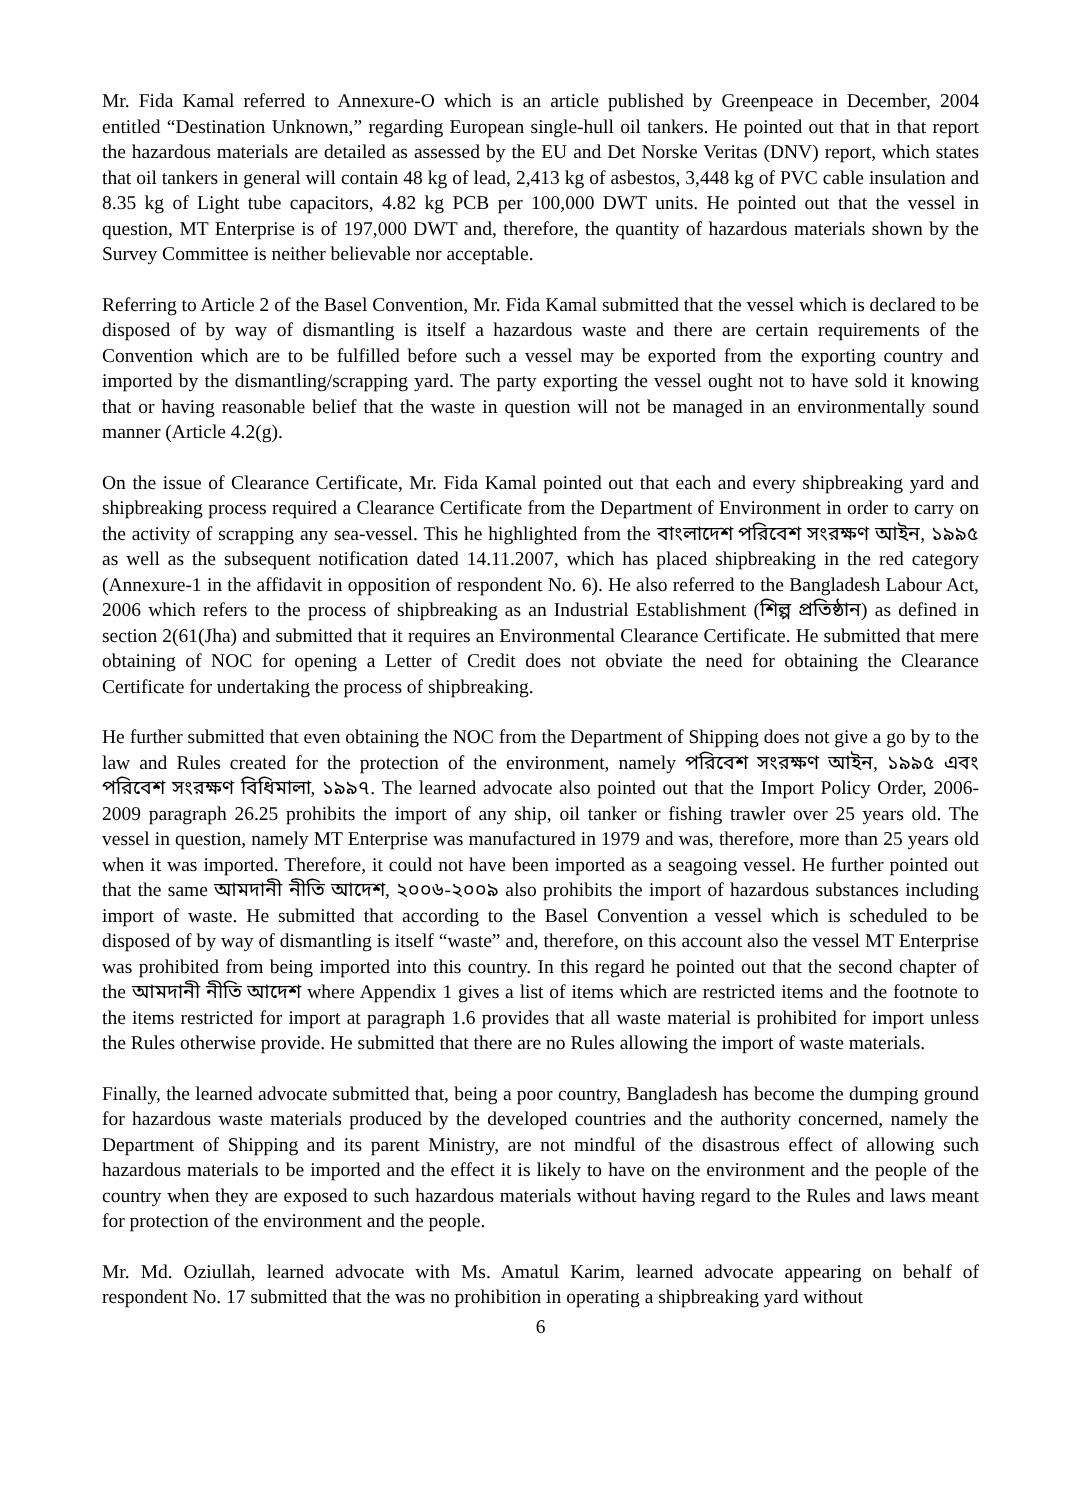Mr. Fida Kamal referred to Annexure-O which is an article published by Greenpeace in December, 2004 entitled “Destination Unknown,” regarding European single-hull oil tankers. He pointed out that in that report the hazardous materials are detailed as assessed by the EU and Det Norske Veritas (DNV) report, which states that oil tankers in general will contain 48 kg of lead, 2,413 kg of asbestos, 3,448 kg of PVC cable insulation and 8.35 kg of Light tube capacitors, 4.82 kg PCB per 100,000 DWT units. He pointed out that the vessel in question, MT Enterprise is of 197,000 DWT and, therefore, the quantity of hazardous materials shown by the Survey Committee is neither believable nor acceptable.
Referring to Article 2 of the Basel Convention, Mr. Fida Kamal submitted that the vessel which is declared to be disposed of by way of dismantling is itself a hazardous waste and there are certain requirements of the Convention which are to be fulfilled before such a vessel may be exported from the exporting country and imported by the dismantling/scrapping yard. The party exporting the vessel ought not to have sold it knowing that or having reasonable belief that the waste in question will not be managed in an environmentally sound manner (Article 4.2(g).
On the issue of Clearance Certificate, Mr. Fida Kamal pointed out that each and every shipbreaking yard and shipbreaking process required a Clearance Certificate from the Department of Environment in order to carry on the activity of scrapping any sea-vessel. This he highlighted from the বাংলাদেশ পরিবেশ সংরক্ষণ আইন, ১৯৯৫ as well as the subsequent notification dated 14.11.2007, which has placed shipbreaking in the red category (Annexure-1 in the affidavit in opposition of respondent No. 6). He also referred to the Bangladesh Labour Act, 2006 which refers to the process of shipbreaking as an Industrial Establishment (শিল্প প্রতিষ্ঠান) as defined in section 2(61(Jha) and submitted that it requires an Environmental Clearance Certificate. He submitted that mere obtaining of NOC for opening a Letter of Credit does not obviate the need for obtaining the Clearance Certificate for undertaking the process of shipbreaking.
He further submitted that even obtaining the NOC from the Department of Shipping does not give a go by to the law and Rules created for the protection of the environment, namely পরিবেশ সংরক্ষণ আইন, ১৯৯৫ এবং পরিবেশ সংরক্ষণ বিধিমালা, ১৯৯৭. The learned advocate also pointed out that the Import Policy Order, 2006-2009 paragraph 26.25 prohibits the import of any ship, oil tanker or fishing trawler over 25 years old. The vessel in question, namely MT Enterprise was manufactured in 1979 and was, therefore, more than 25 years old when it was imported. Therefore, it could not have been imported as a seagoing vessel. He further pointed out that the same আমদানী নীতি আদেশ, ২০০৬-২০০৯ also prohibits the import of hazardous substances including import of waste. He submitted that according to the Basel Convention a vessel which is scheduled to be disposed of by way of dismantling is itself “waste” and, therefore, on this account also the vessel MT Enterprise was prohibited from being imported into this country. In this regard he pointed out that the second chapter of the আমদানী নীতি আদেশ where Appendix 1 gives a list of items which are restricted items and the footnote to the items restricted for import at paragraph 1.6 provides that all waste material is prohibited for import unless the Rules otherwise provide. He submitted that there are no Rules allowing the import of waste materials.
Finally, the learned advocate submitted that, being a poor country, Bangladesh has become the dumping ground for hazardous waste materials produced by the developed countries and the authority concerned, namely the Department of Shipping and its parent Ministry, are not mindful of the disastrous effect of allowing such hazardous materials to be imported and the effect it is likely to have on the environment and the people of the country when they are exposed to such hazardous materials without having regard to the Rules and laws meant for protection of the environment and the people.
Mr. Md. Oziullah, learned advocate with Ms. Amatul Karim, learned advocate appearing on behalf of respondent No. 17 submitted that the was no prohibition in operating a shipbreaking yard without
6